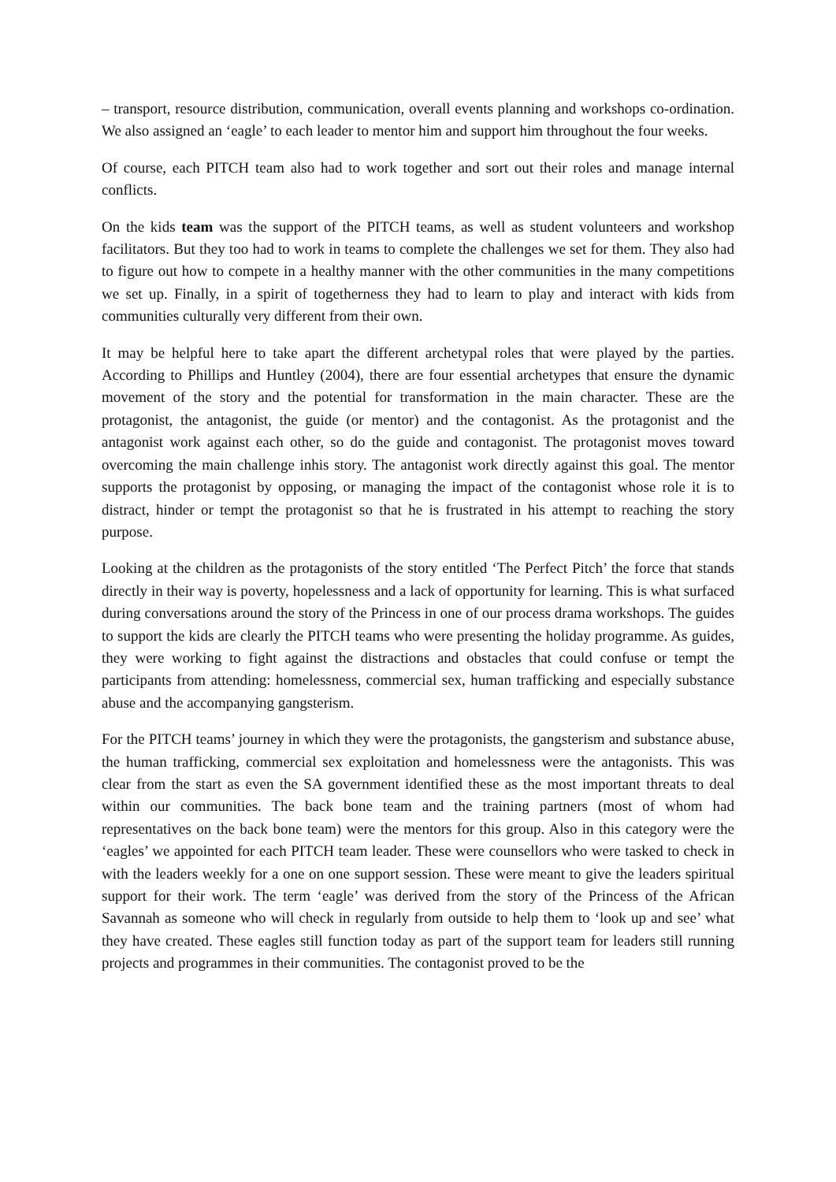– transport, resource distribution, communication, overall events planning and workshops co-ordination. We also assigned an ‘eagle’ to each leader to mentor him and support him throughout the four weeks.
Of course, each PITCH team also had to work together and sort out their roles and manage internal conflicts.
On the kids team was the support of the PITCH teams, as well as student volunteers and workshop facilitators. But they too had to work in teams to complete the challenges we set for them. They also had to figure out how to compete in a healthy manner with the other communities in the many competitions we set up. Finally, in a spirit of togetherness they had to learn to play and interact with kids from communities culturally very different from their own.
It may be helpful here to take apart the different archetypal roles that were played by the parties. According to Phillips and Huntley (2004), there are four essential archetypes that ensure the dynamic movement of the story and the potential for transformation in the main character. These are the protagonist, the antagonist, the guide (or mentor) and the contagonist. As the protagonist and the antagonist work against each other, so do the guide and contagonist. The protagonist moves toward overcoming the main challenge inhis story. The antagonist work directly against this goal. The mentor supports the protagonist by opposing, or managing the impact of the contagonist whose role it is to distract, hinder or tempt the protagonist so that he is frustrated in his attempt to reaching the story purpose.
Looking at the children as the protagonists of the story entitled ‘The Perfect Pitch’ the force that stands directly in their way is poverty, hopelessness and a lack of opportunity for learning. This is what surfaced during conversations around the story of the Princess in one of our process drama workshops. The guides to support the kids are clearly the PITCH teams who were presenting the holiday programme. As guides, they were working to fight against the distractions and obstacles that could confuse or tempt the participants from attending: homelessness, commercial sex, human trafficking and especially substance abuse and the accompanying gangsterism.
For the PITCH teams’ journey in which they were the protagonists, the gangsterism and substance abuse, the human trafficking, commercial sex exploitation and homelessness were the antagonists. This was clear from the start as even the SA government identified these as the most important threats to deal within our communities. The back bone team and the training partners (most of whom had representatives on the back bone team) were the mentors for this group. Also in this category were the ‘eagles’ we appointed for each PITCH team leader. These were counsellors who were tasked to check in with the leaders weekly for a one on one support session. These were meant to give the leaders spiritual support for their work. The term ‘eagle’ was derived from the story of the Princess of the African Savannah as someone who will check in regularly from outside to help them to ‘look up and see’ what they have created. These eagles still function today as part of the support team for leaders still running projects and programmes in their communities. The contagonist proved to be the